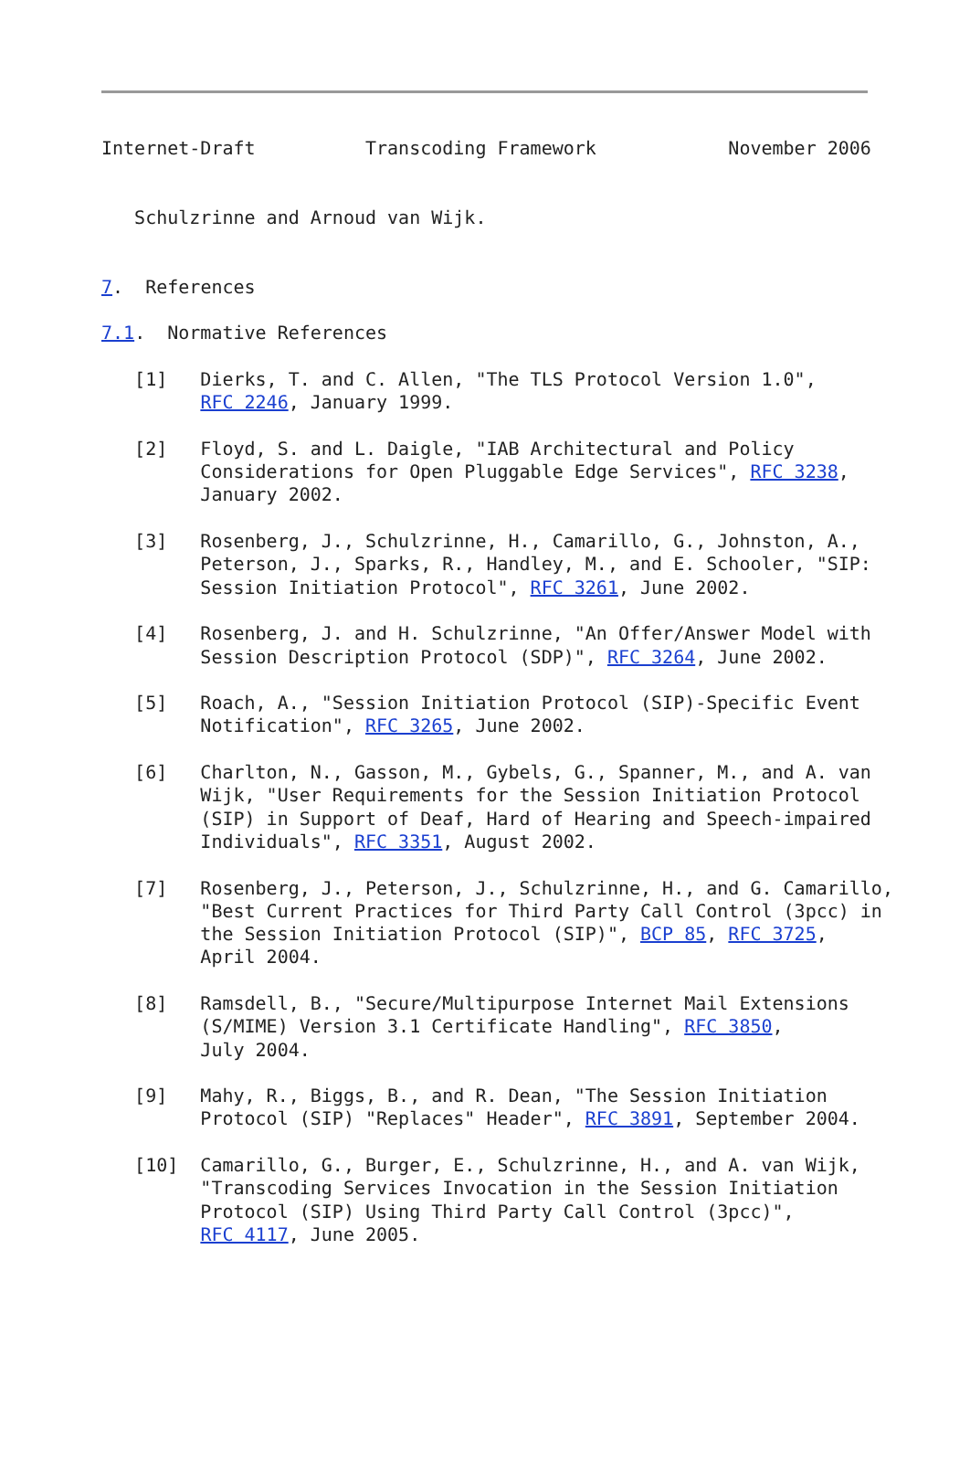Internet-Draft          Transcoding Framework            November 2006


   Schulzrinne and Arnoud van Wijk.


7.  References

7.1.  Normative References

   [1]   Dierks, T. and C. Allen, "The TLS Protocol Version 1.0",
         RFC 2246, January 1999.

   [2]   Floyd, S. and L. Daigle, "IAB Architectural and Policy
         Considerations for Open Pluggable Edge Services", RFC 3238,
         January 2002.

   [3]   Rosenberg, J., Schulzrinne, H., Camarillo, G., Johnston, A.,
         Peterson, J., Sparks, R., Handley, M., and E. Schooler, "SIP:
         Session Initiation Protocol", RFC 3261, June 2002.

   [4]   Rosenberg, J. and H. Schulzrinne, "An Offer/Answer Model with
         Session Description Protocol (SDP)", RFC 3264, June 2002.

   [5]   Roach, A., "Session Initiation Protocol (SIP)-Specific Event
         Notification", RFC 3265, June 2002.

   [6]   Charlton, N., Gasson, M., Gybels, G., Spanner, M., and A. van
         Wijk, "User Requirements for the Session Initiation Protocol
         (SIP) in Support of Deaf, Hard of Hearing and Speech-impaired
         Individuals", RFC 3351, August 2002.

   [7]   Rosenberg, J., Peterson, J., Schulzrinne, H., and G. Camarillo,
         "Best Current Practices for Third Party Call Control (3pcc) in
         the Session Initiation Protocol (SIP)", BCP 85, RFC 3725,
         April 2004.

   [8]   Ramsdell, B., "Secure/Multipurpose Internet Mail Extensions
         (S/MIME) Version 3.1 Certificate Handling", RFC 3850,
         July 2004.

   [9]   Mahy, R., Biggs, B., and R. Dean, "The Session Initiation
         Protocol (SIP) "Replaces" Header", RFC 3891, September 2004.

   [10]  Camarillo, G., Burger, E., Schulzrinne, H., and A. van Wijk,
         "Transcoding Services Invocation in the Session Initiation
         Protocol (SIP) Using Third Party Call Control (3pcc)",
         RFC 4117, June 2005.